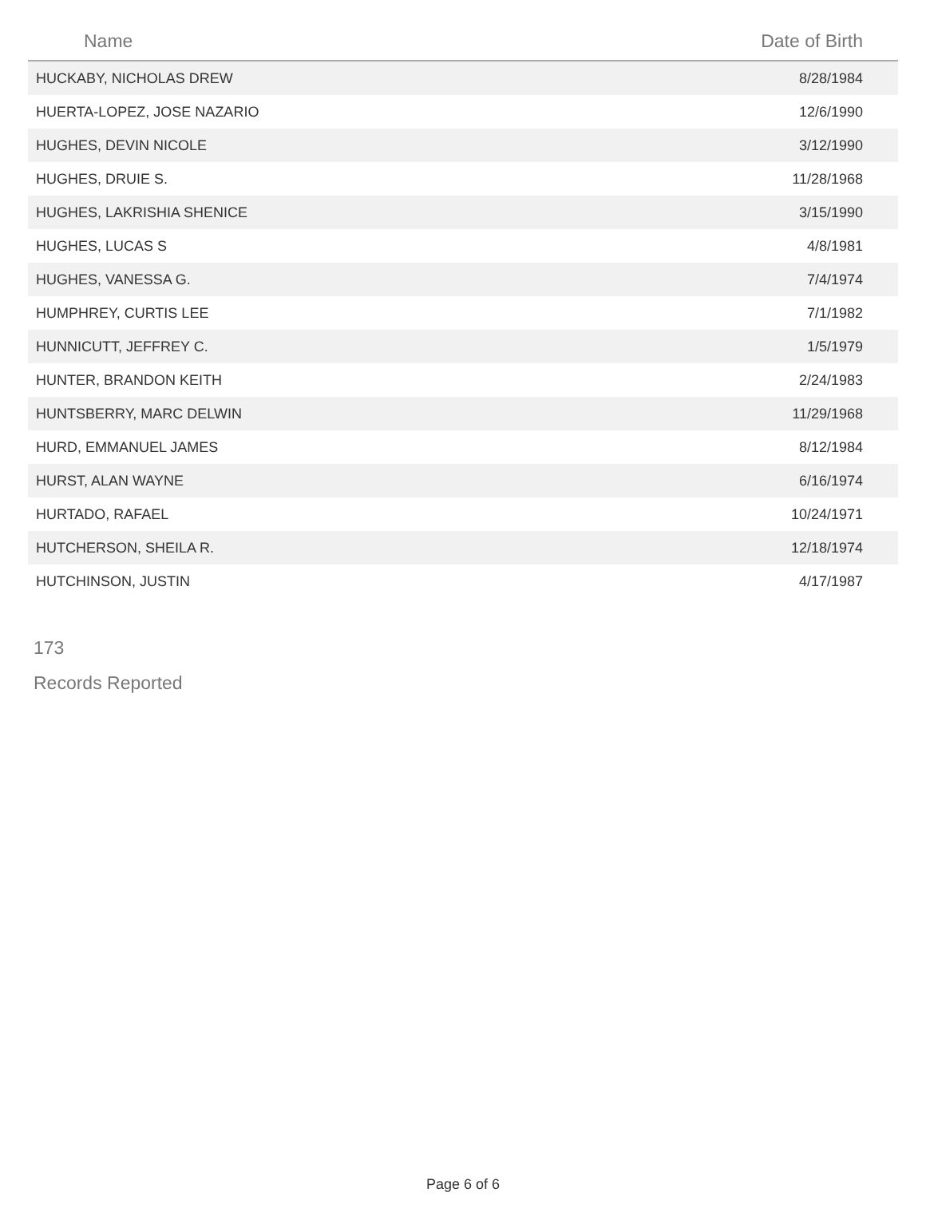| Name | Date of Birth |
| --- | --- |
| HUCKABY, NICHOLAS DREW | 8/28/1984 |
| HUERTA-LOPEZ, JOSE NAZARIO | 12/6/1990 |
| HUGHES, DEVIN NICOLE | 3/12/1990 |
| HUGHES, DRUIE S. | 11/28/1968 |
| HUGHES, LAKRISHIA SHENICE | 3/15/1990 |
| HUGHES, LUCAS S | 4/8/1981 |
| HUGHES, VANESSA G. | 7/4/1974 |
| HUMPHREY, CURTIS LEE | 7/1/1982 |
| HUNNICUTT, JEFFREY C. | 1/5/1979 |
| HUNTER, BRANDON KEITH | 2/24/1983 |
| HUNTSBERRY, MARC DELWIN | 11/29/1968 |
| HURD, EMMANUEL JAMES | 8/12/1984 |
| HURST, ALAN WAYNE | 6/16/1974 |
| HURTADO, RAFAEL | 10/24/1971 |
| HUTCHERSON, SHEILA R. | 12/18/1974 |
| HUTCHINSON, JUSTIN | 4/17/1987 |
173
Records Reported
Page 6 of 6